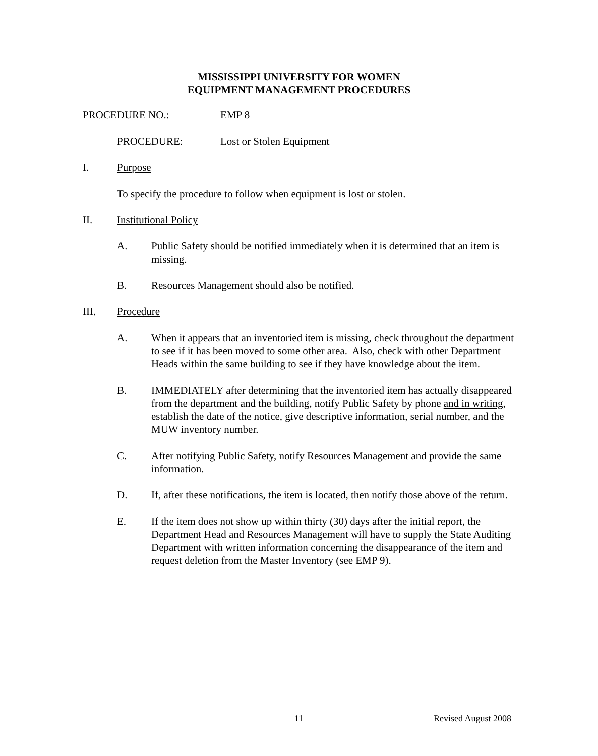MISSISSIPPI UNIVERSITY FOR WOMEN
EQUIPMENT MANAGEMENT PROCEDURES
PROCEDURE NO.: EMP 8
PROCEDURE: Lost or Stolen Equipment
I. Purpose
To specify the procedure to follow when equipment is lost or stolen.
II. Institutional Policy
A. Public Safety should be notified immediately when it is determined that an item is missing.
B. Resources Management should also be notified.
III. Procedure
A. When it appears that an inventoried item is missing, check throughout the department to see if it has been moved to some other area. Also, check with other Department Heads within the same building to see if they have knowledge about the item.
B. IMMEDIATELY after determining that the inventoried item has actually disappeared from the department and the building, notify Public Safety by phone and in writing, establish the date of the notice, give descriptive information, serial number, and the MUW inventory number.
C. After notifying Public Safety, notify Resources Management and provide the same information.
D. If, after these notifications, the item is located, then notify those above of the return.
E. If the item does not show up within thirty (30) days after the initial report, the Department Head and Resources Management will have to supply the State Auditing Department with written information concerning the disappearance of the item and request deletion from the Master Inventory (see EMP 9).
11 Revised August 2008